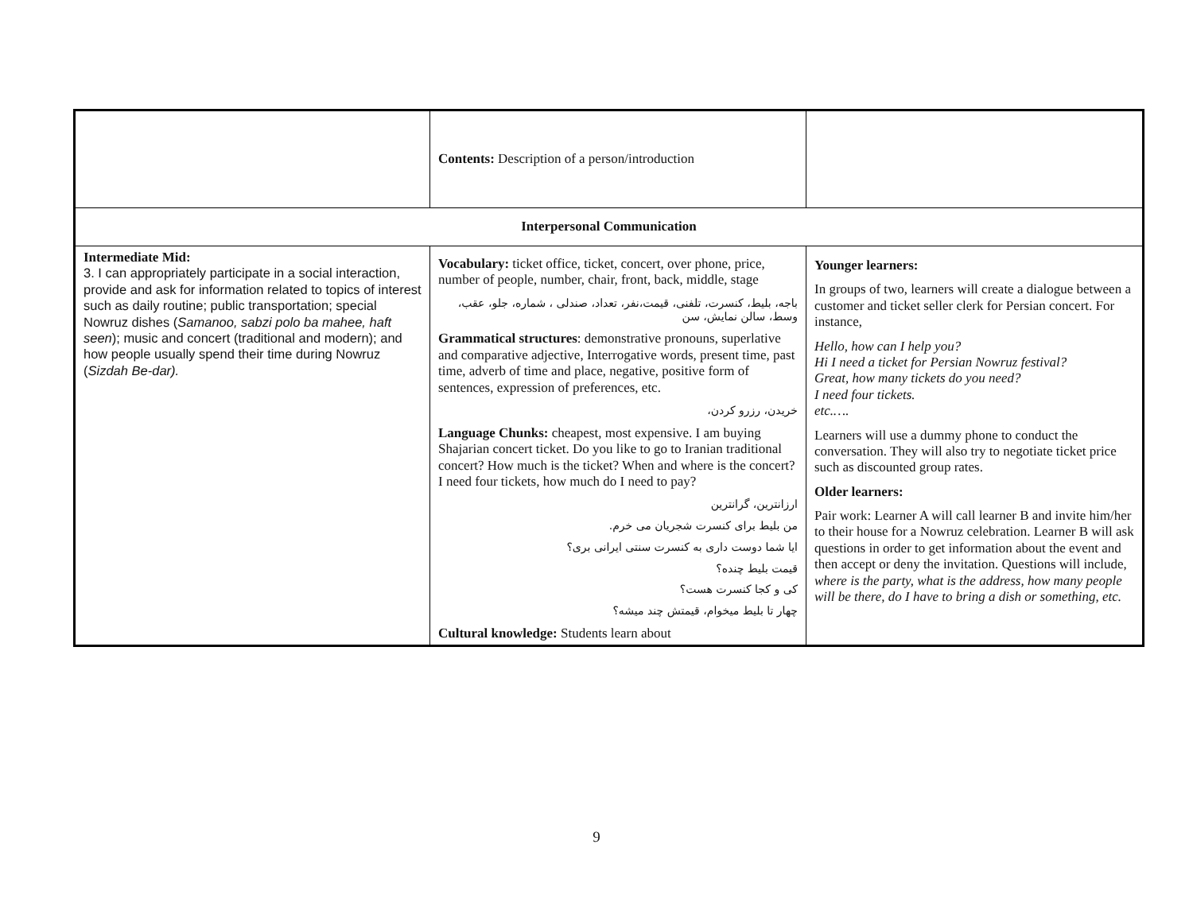| | Contents: Description of a person/introduction | |
| Interpersonal Communication | | |
| Intermediate Mid: 3. I can appropriately participate in a social interaction, provide and ask for information related to topics of interest such as daily routine; public transportation; special Nowruz dishes ( Samanoo, sabzi polo ba mahee, haft seen ); music and concert (traditional and modern); and how people usually spend their time during Nowruz ( Sizdah Be-dar). | Vocabulary: ticket office, ticket, concert, over phone, price, number of people, number, chair, front, back, middle, stage باجه، بلیط، کنسرت، تلفنی، قیمت،نفر، تعداد، صندلی ، شماره، جلو، عقب، وسط، سالن نمایش، سن Grammatical structures : demonstrative pronouns, superlative and comparative adjective, Interrogative words, present time, past time, adverb of time and place, negative, positive form of sentences, expression of preferences, etc. خریدن، رزرو کردن، Language Chunks: cheapest, most expensive. I am buying Shajarian concert ticket. Do you like to go to Iranian traditional concert? How much is the ticket? When and where is the concert? I need four tickets, how much do I need to pay? ارزانترین، گرانترین من بلیط برای کنسرت شجریان می خرم. ایا شما دوست داری به کنسرت سنتی ایرانی بری؟ قیمت بلیط چنده؟ کی و کجا کنسرت هست؟ چهار تا بلیط میخوام، قیمتش چند میشه؟ Cultural knowledge: Students learn about | Younger learners: In groups of two, learners will create a dialogue between a customer and ticket seller clerk for Persian concert. For instance, Hello, how can I help you? Hi I need a ticket for Persian Nowruz festival? Great, how many tickets do you need? I need four tickets. etc.…. Learners will use a dummy phone to conduct the conversation. They will also try to negotiate ticket price such as discounted group rates. Older learners: Pair work: Learner A will call learner B and invite him/her to their house for a Nowruz celebration. Learner B will ask questions in order to get information about the event and then accept or deny the invitation. Questions will include, where is the party, what is the address, how many people will be there, do I have to bring a dish or something, etc. |
9